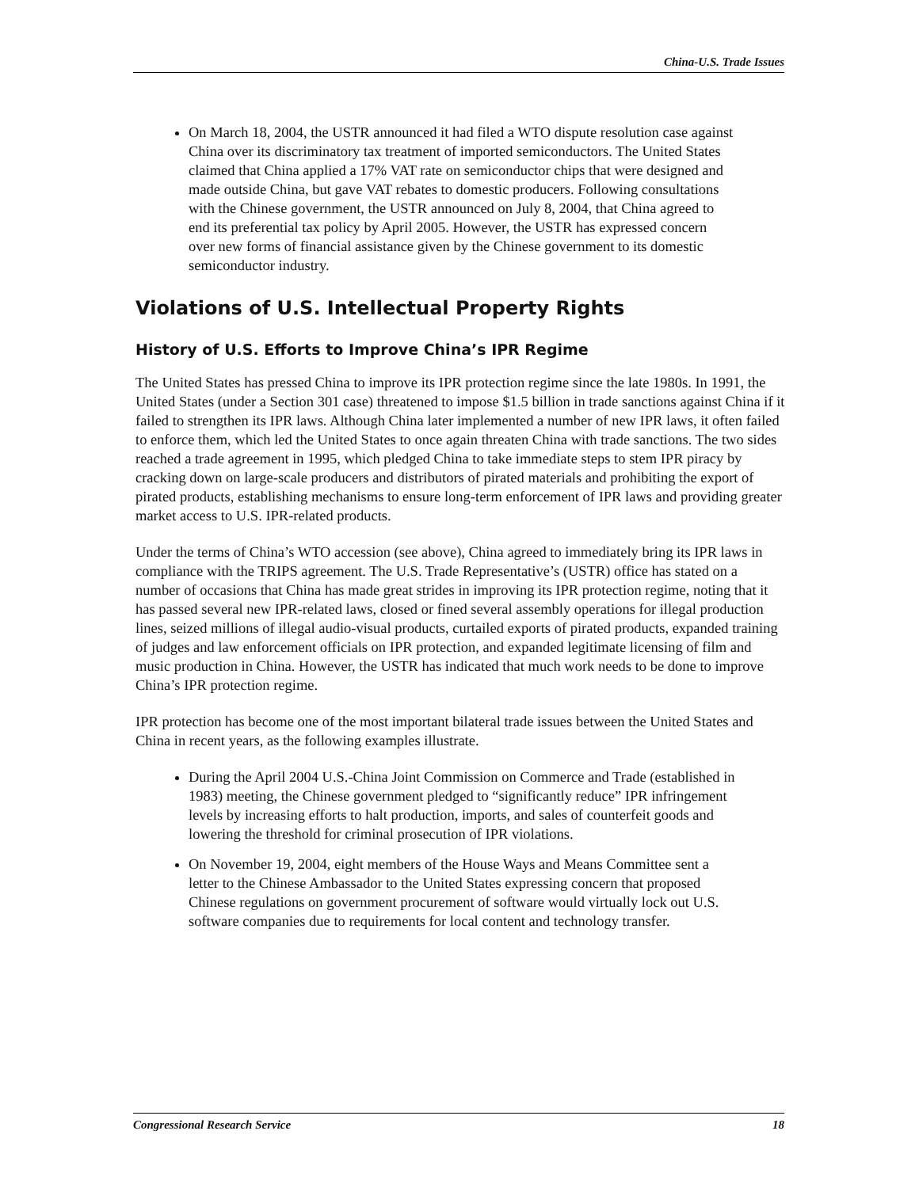China-U.S. Trade Issues
On March 18, 2004, the USTR announced it had filed a WTO dispute resolution case against China over its discriminatory tax treatment of imported semiconductors. The United States claimed that China applied a 17% VAT rate on semiconductor chips that were designed and made outside China, but gave VAT rebates to domestic producers. Following consultations with the Chinese government, the USTR announced on July 8, 2004, that China agreed to end its preferential tax policy by April 2005. However, the USTR has expressed concern over new forms of financial assistance given by the Chinese government to its domestic semiconductor industry.
Violations of U.S. Intellectual Property Rights
History of U.S. Efforts to Improve China’s IPR Regime
The United States has pressed China to improve its IPR protection regime since the late 1980s. In 1991, the United States (under a Section 301 case) threatened to impose $1.5 billion in trade sanctions against China if it failed to strengthen its IPR laws. Although China later implemented a number of new IPR laws, it often failed to enforce them, which led the United States to once again threaten China with trade sanctions. The two sides reached a trade agreement in 1995, which pledged China to take immediate steps to stem IPR piracy by cracking down on large-scale producers and distributors of pirated materials and prohibiting the export of pirated products, establishing mechanisms to ensure long-term enforcement of IPR laws and providing greater market access to U.S. IPR-related products.
Under the terms of China’s WTO accession (see above), China agreed to immediately bring its IPR laws in compliance with the TRIPS agreement. The U.S. Trade Representative’s (USTR) office has stated on a number of occasions that China has made great strides in improving its IPR protection regime, noting that it has passed several new IPR-related laws, closed or fined several assembly operations for illegal production lines, seized millions of illegal audio-visual products, curtailed exports of pirated products, expanded training of judges and law enforcement officials on IPR protection, and expanded legitimate licensing of film and music production in China. However, the USTR has indicated that much work needs to be done to improve China’s IPR protection regime.
IPR protection has become one of the most important bilateral trade issues between the United States and China in recent years, as the following examples illustrate.
During the April 2004 U.S.-China Joint Commission on Commerce and Trade (established in 1983) meeting, the Chinese government pledged to “significantly reduce” IPR infringement levels by increasing efforts to halt production, imports, and sales of counterfeit goods and lowering the threshold for criminal prosecution of IPR violations.
On November 19, 2004, eight members of the House Ways and Means Committee sent a letter to the Chinese Ambassador to the United States expressing concern that proposed Chinese regulations on government procurement of software would virtually lock out U.S. software companies due to requirements for local content and technology transfer.
Congressional Research Service 18